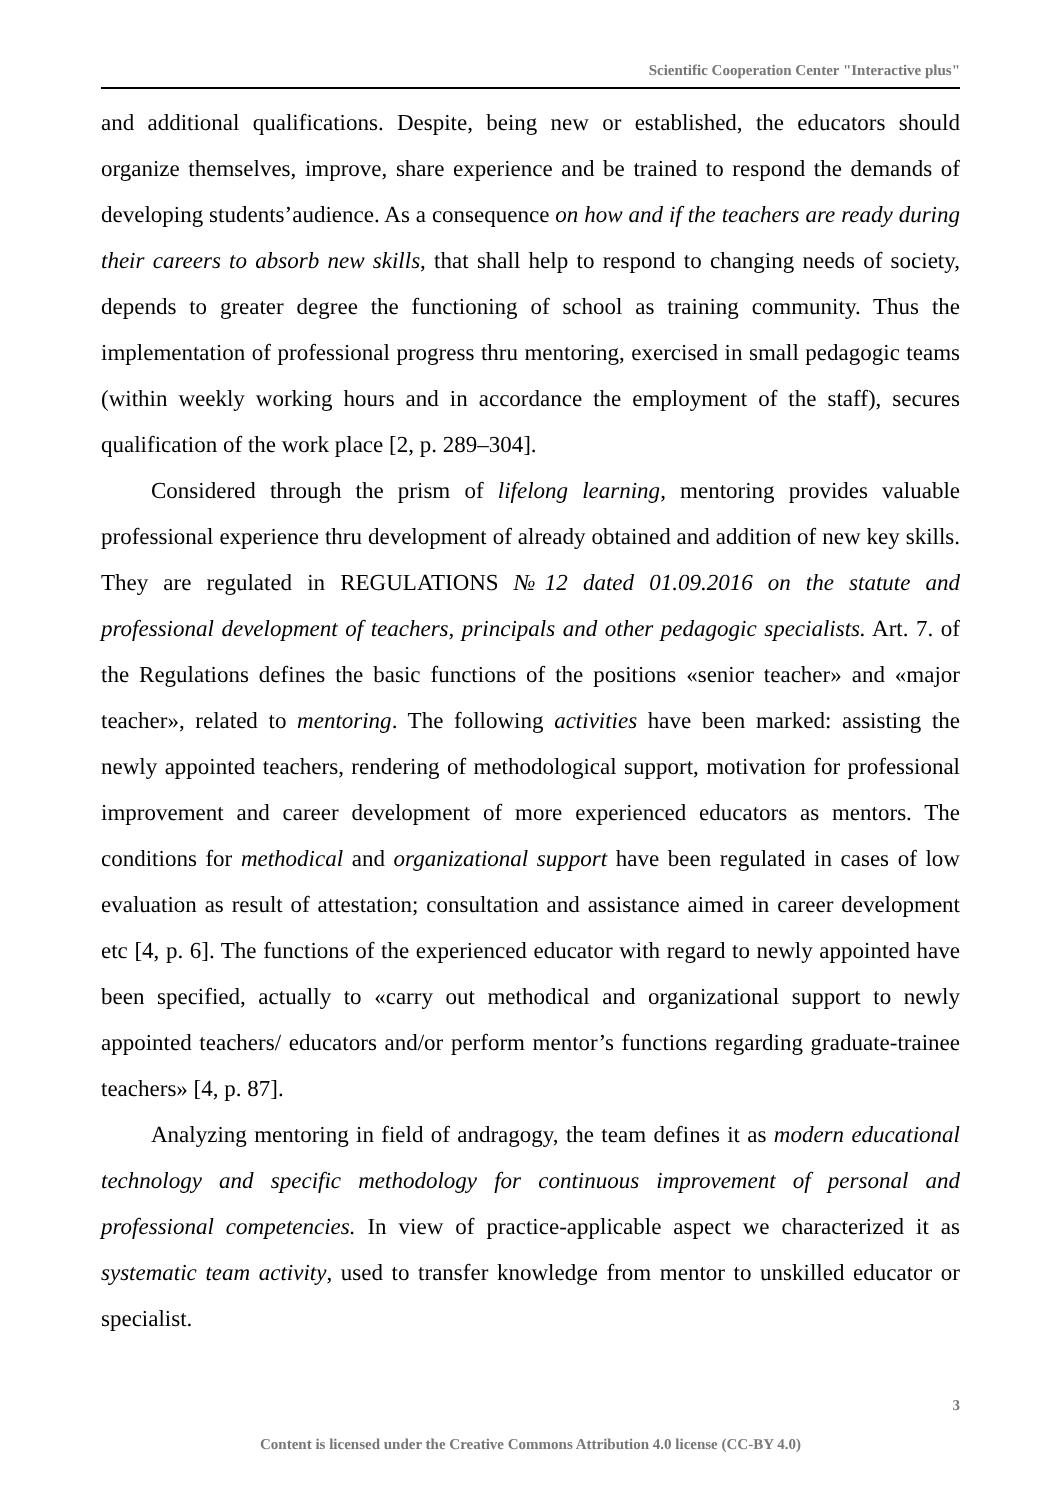Scientific Cooperation Center "Interactive plus"
and additional qualifications. Despite, being new or established, the educators should organize themselves, improve, share experience and be trained to respond the demands of developing students’audience. As a consequence on how and if the teachers are ready during their careers to absorb new skills, that shall help to respond to changing needs of society, depends to greater degree the functioning of school as training community. Thus the implementation of professional progress thru mentoring, exercised in small pedagogic teams (within weekly working hours and in accordance the employment of the staff), secures qualification of the work place [2, p. 289–304].
Considered through the prism of lifelong learning, mentoring provides valuable professional experience thru development of already obtained and addition of new key skills. They are regulated in REGULATIONS №12 dated 01.09.2016 on the statute and professional development of teachers, principals and other pedagogic specialists. Art. 7. of the Regulations defines the basic functions of the positions «senior teacher» and «major teacher», related to mentoring. The following activities have been marked: assisting the newly appointed teachers, rendering of methodological support, motivation for professional improvement and career development of more experienced educators as mentors. The conditions for methodical and organizational support have been regulated in cases of low evaluation as result of attestation; consultation and assistance aimed in career development etc [4, p. 6]. The functions of the experienced educator with regard to newly appointed have been specified, actually to «carry out methodical and organizational support to newly appointed teachers/ educators and/or perform mentor’s functions regarding graduate-trainee teachers» [4, p. 87].
Analyzing mentoring in field of andragogy, the team defines it as modern educational technology and specific methodology for continuous improvement of personal and professional competencies. In view of practice-applicable aspect we characterized it as systematic team activity, used to transfer knowledge from mentor to unskilled educator or specialist.
3
Content is licensed under the Creative Commons Attribution 4.0 license (CC-BY 4.0)